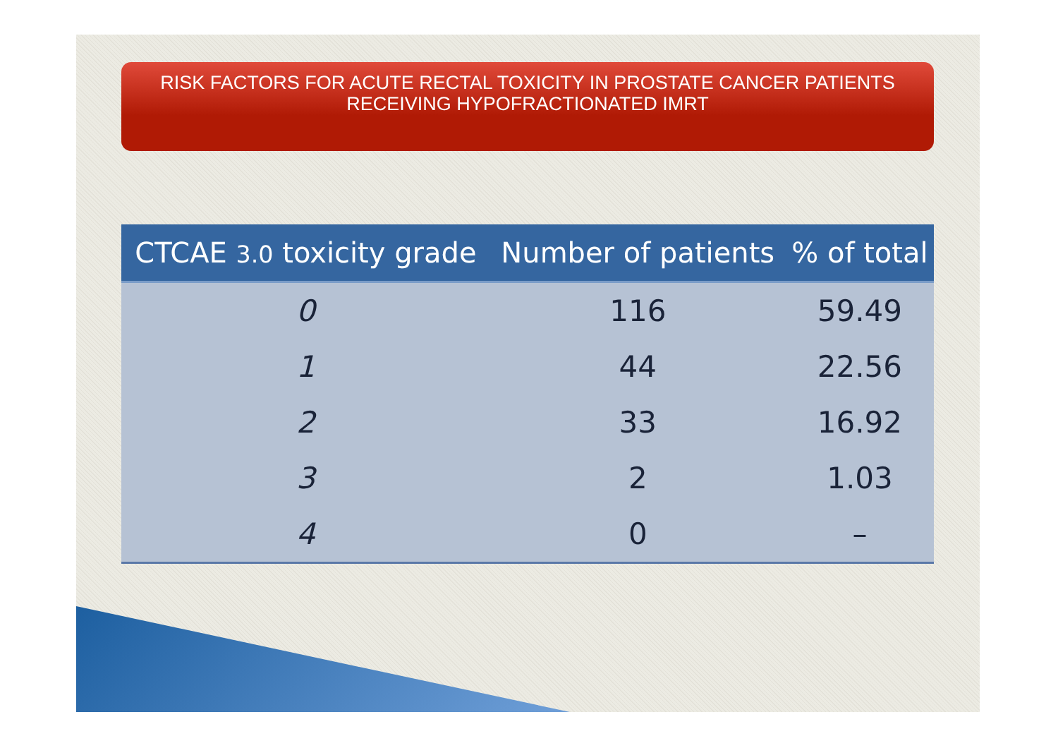RISK FACTORS FOR ACUTE RECTAL TOXICITY IN PROSTATE CANCER PATIENTS
RECEIVING HYPOFRACTIONATED IMRT
| CTCAE 3.0 toxicity grade | Number of patients | % of total |
| --- | --- | --- |
| 0 | 116 | 59.49 |
| 1 | 44 | 22.56 |
| 2 | 33 | 16.92 |
| 3 | 2 | 1.03 |
| 4 | 0 | – |